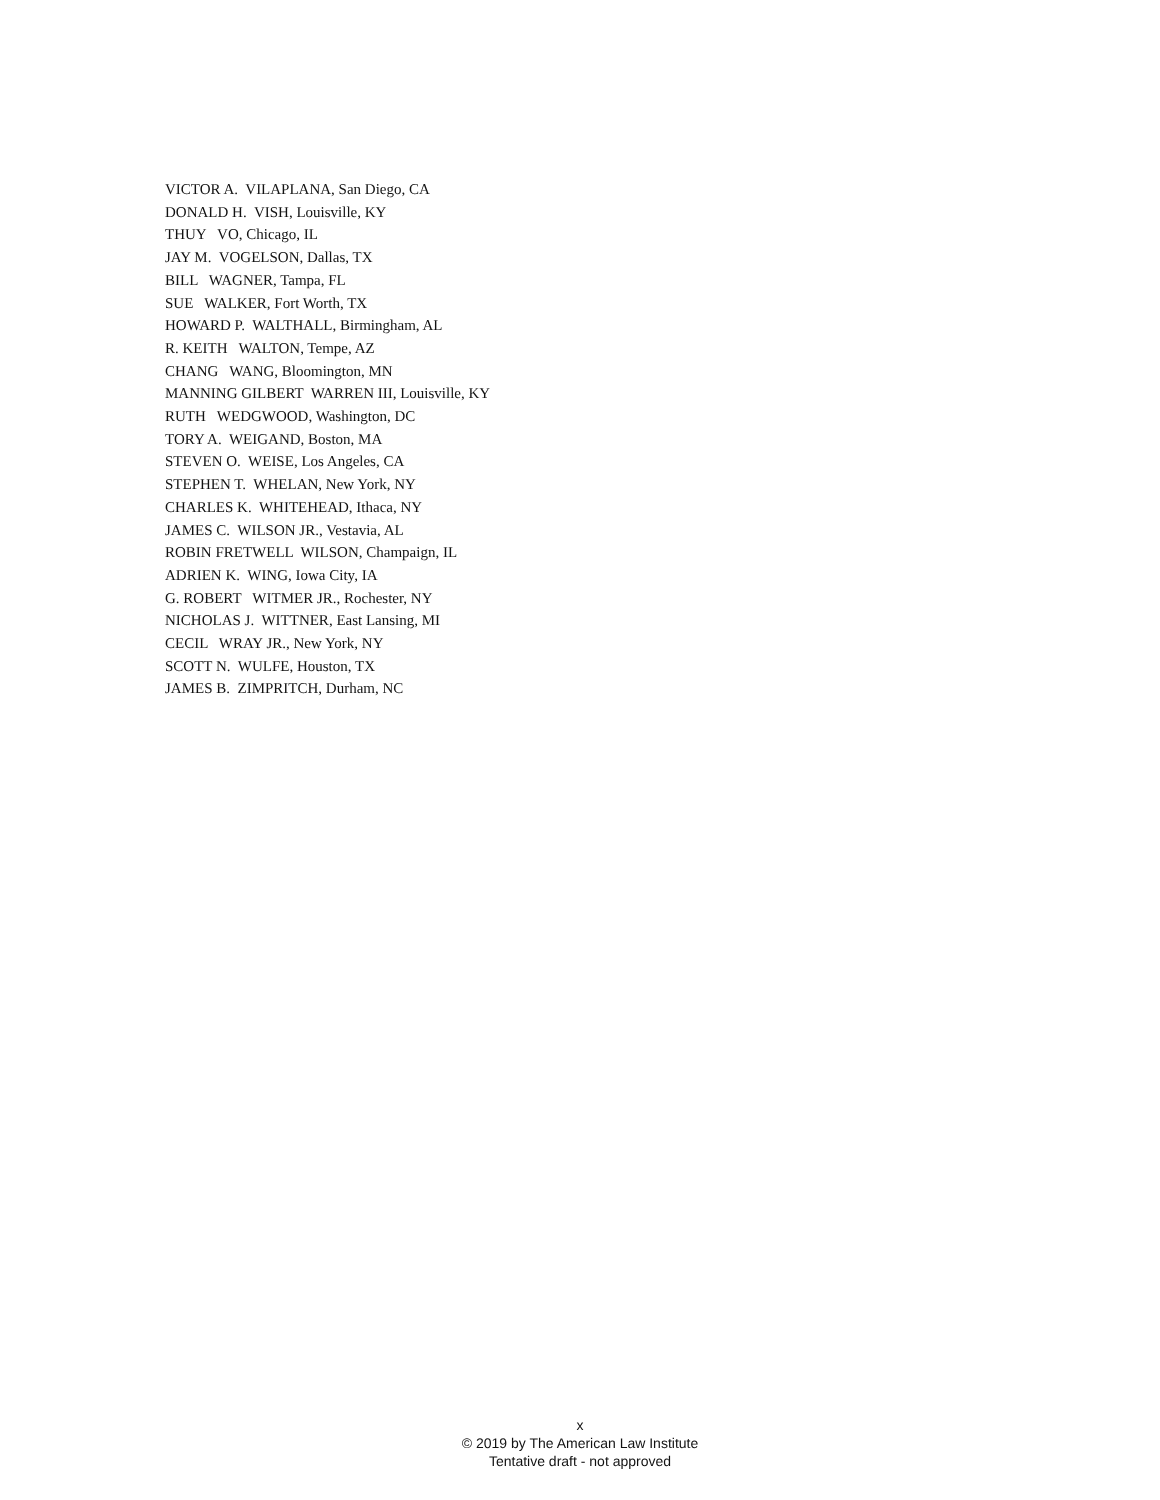VICTOR A. VILAPLANA, San Diego, CA DONALD H. VISH, Louisville, KY THUY VO, Chicago, IL JAY M. VOGELSON, Dallas, TX BILL WAGNER, Tampa, FL SUE WALKER, Fort Worth, TX HOWARD P. WALTHALL, Birmingham, AL R. KEITH WALTON, Tempe, AZ CHANG WANG, Bloomington, MN MANNING GILBERT WARREN III, Louisville, KY RUTH WEDGWOOD, Washington, DC TORY A. WEIGAND, Boston, MA STEVEN O. WEISE, Los Angeles, CA STEPHEN T. WHELAN, New York, NY CHARLES K. WHITEHEAD, Ithaca, NY JAMES C. WILSON JR., Vestavia, AL ROBIN FRETWELL WILSON, Champaign, IL ADRIEN K. WING, Iowa City, IA G. ROBERT WITMER JR., Rochester, NY NICHOLAS J. WITTNER, East Lansing, MI CECIL WRAY JR., New York, NY SCOTT N. WULFE, Houston, TX JAMES B. ZIMPRITCH, Durham, NC
x
© 2019 by The American Law Institute
Tentative draft - not approved